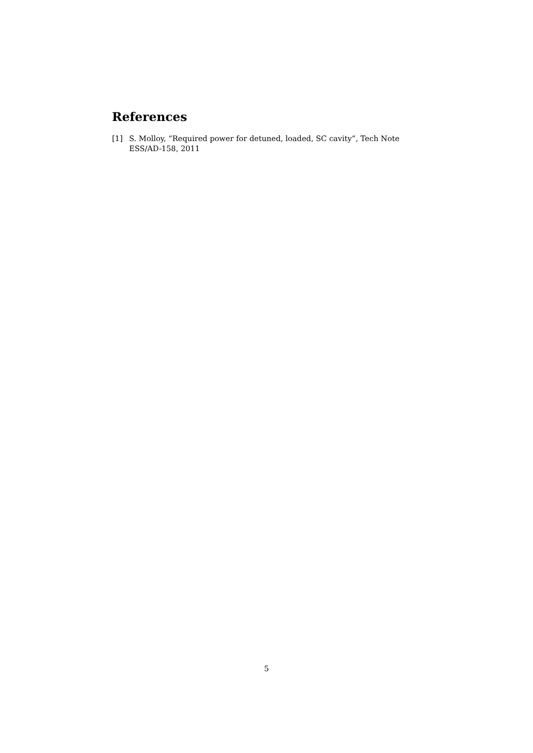References
[1] S. Molloy, “Required power for detuned, loaded, SC cavity”, Tech Note ESS/AD-158, 2011
5